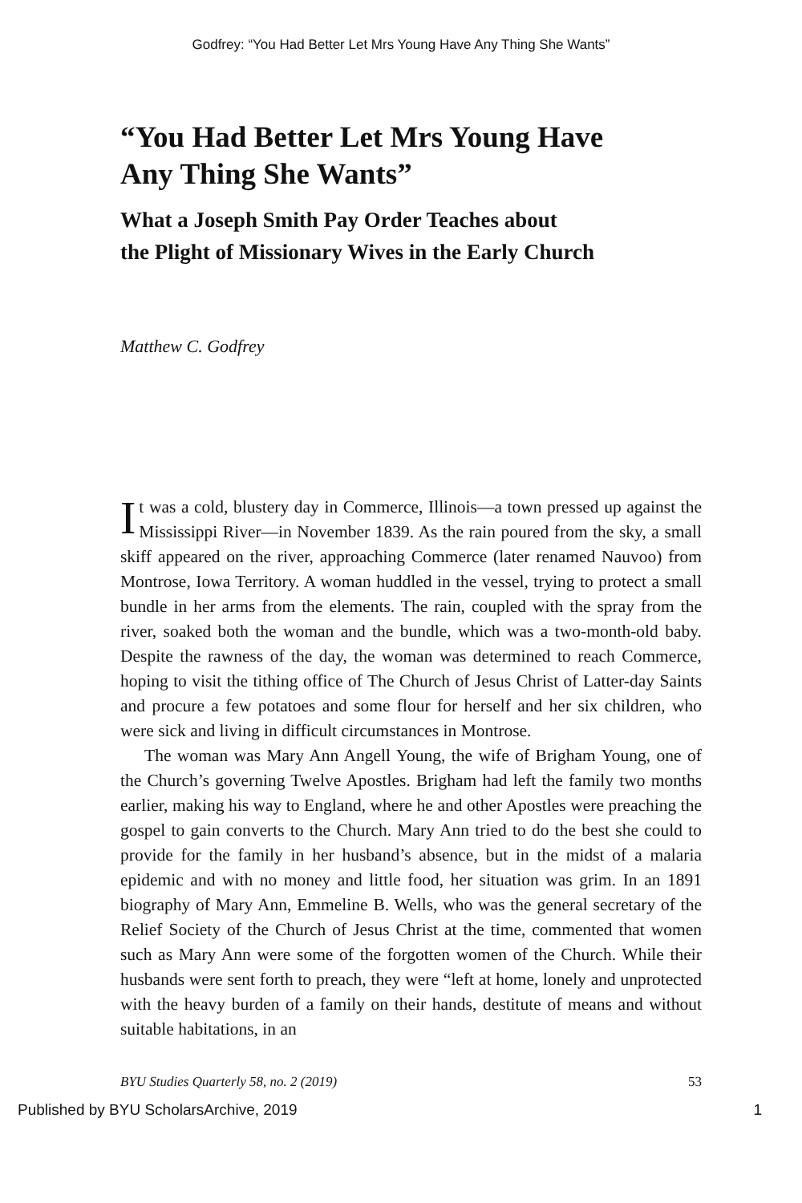Godfrey: “You Had Better Let Mrs Young Have Any Thing She Wants”
“You Had Better Let Mrs Young Have
Any Thing She Wants”
What a Joseph Smith Pay Order Teaches about
the Plight of Missionary Wives in the Early Church
Matthew C. Godfrey
It was a cold, blustery day in Commerce, Illinois—a town pressed up against the Mississippi River—in November 1839. As the rain poured from the sky, a small skiff appeared on the river, approaching Commerce (later renamed Nauvoo) from Montrose, Iowa Territory. A woman huddled in the vessel, trying to protect a small bundle in her arms from the elements. The rain, coupled with the spray from the river, soaked both the woman and the bundle, which was a two-month-old baby. Despite the rawness of the day, the woman was determined to reach Commerce, hoping to visit the tithing office of The Church of Jesus Christ of Latter-day Saints and procure a few potatoes and some flour for herself and her six children, who were sick and living in difficult circumstances in Montrose.
The woman was Mary Ann Angell Young, the wife of Brigham Young, one of the Church’s governing Twelve Apostles. Brigham had left the family two months earlier, making his way to England, where he and other Apostles were preaching the gospel to gain converts to the Church. Mary Ann tried to do the best she could to provide for the family in her husband’s absence, but in the midst of a malaria epidemic and with no money and little food, her situation was grim. In an 1891 biography of Mary Ann, Emmeline B. Wells, who was the general secretary of the Relief Society of the Church of Jesus Christ at the time, commented that women such as Mary Ann were some of the forgotten women of the Church. While their husbands were sent forth to preach, they were “left at home, lonely and unprotected with the heavy burden of a family on their hands, destitute of means and without suitable habitations, in an
BYU Studies Quarterly 58, no. 2 (2019) 53
Published by BYU ScholarsArchive, 2019 1